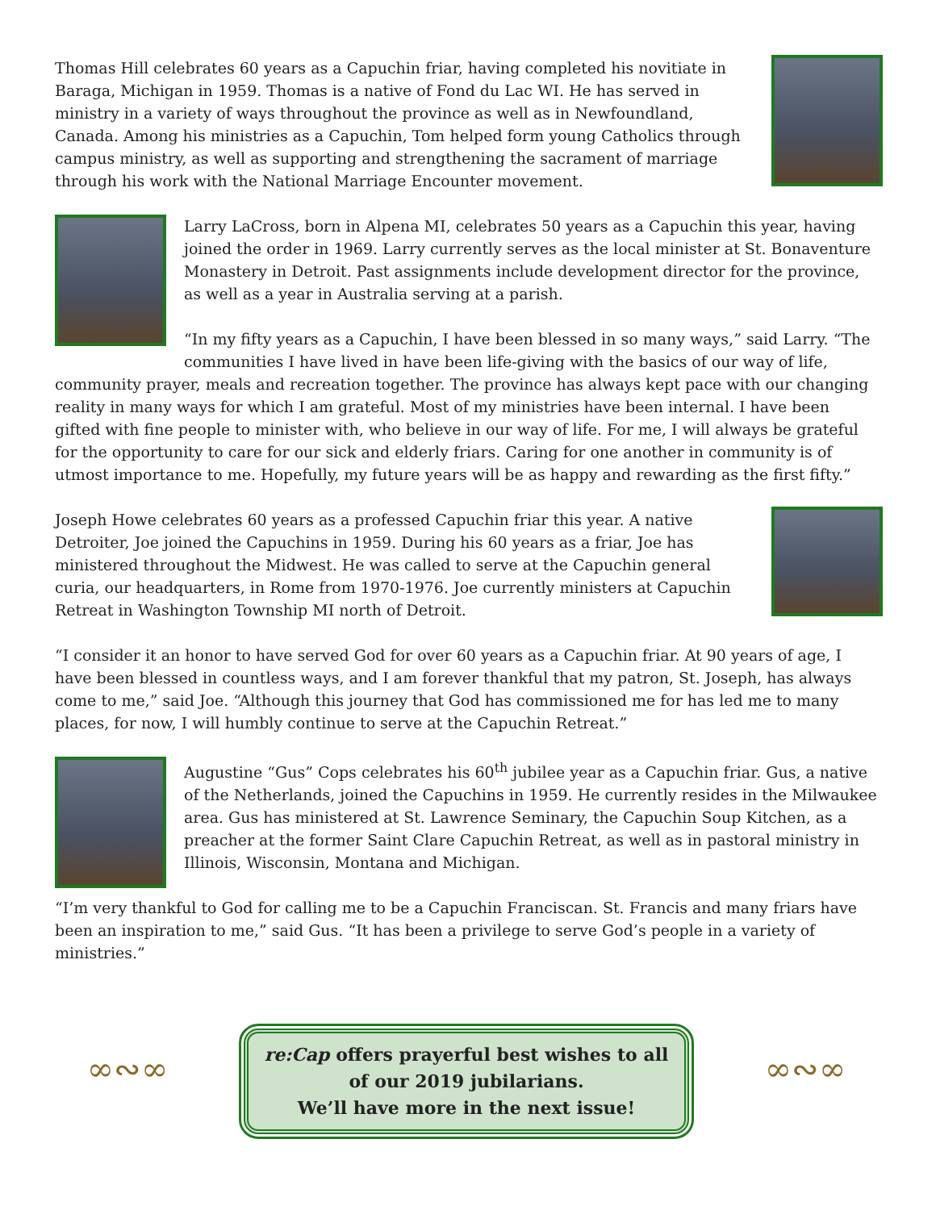Thomas Hill celebrates 60 years as a Capuchin friar, having completed his novitiate in Baraga, Michigan in 1959. Thomas is a native of Fond du Lac WI. He has served in ministry in a variety of ways throughout the province as well as in Newfoundland, Canada. Among his ministries as a Capuchin, Tom helped form young Catholics through campus ministry, as well as supporting and strengthening the sacrament of marriage through his work with the National Marriage Encounter movement.
Larry LaCross, born in Alpena MI, celebrates 50 years as a Capuchin this year, having joined the order in 1969. Larry currently serves as the local minister at St. Bonaventure Monastery in Detroit. Past assignments include development director for the province, as well as a year in Australia serving at a parish.
“In my fifty years as a Capuchin, I have been blessed in so many ways,” said Larry. “The communities I have lived in have been life-giving with the basics of our way of life, community prayer, meals and recreation together. The province has always kept pace with our changing reality in many ways for which I am grateful. Most of my ministries have been internal. I have been gifted with fine people to minister with, who believe in our way of life. For me, I will always be grateful for the opportunity to care for our sick and elderly friars. Caring for one another in community is of utmost importance to me. Hopefully, my future years will be as happy and rewarding as the first fifty.”
Joseph Howe celebrates 60 years as a professed Capuchin friar this year. A native Detroiter, Joe joined the Capuchins in 1959. During his 60 years as a friar, Joe has ministered throughout the Midwest. He was called to serve at the Capuchin general curia, our headquarters, in Rome from 1970-1976. Joe currently ministers at Capuchin Retreat in Washington Township MI north of Detroit.
“I consider it an honor to have served God for over 60 years as a Capuchin friar. At 90 years of age, I have been blessed in countless ways, and I am forever thankful that my patron, St. Joseph, has always come to me,” said Joe. “Although this journey that God has commissioned me for has led me to many places, for now, I will humbly continue to serve at the Capuchin Retreat.”
Augustine “Gus” Cops celebrates his 60<sup>th</sup> jubilee year as a Capuchin friar. Gus, a native of the Netherlands, joined the Capuchins in 1959. He currently resides in the Milwaukee area. Gus has ministered at St. Lawrence Seminary, the Capuchin Soup Kitchen, as a preacher at the former Saint Clare Capuchin Retreat, as well as in pastoral ministry in Illinois, Wisconsin, Montana and Michigan.
“I’m very thankful to God for calling me to be a Capuchin Franciscan. St. Francis and many friars have been an inspiration to me,” said Gus. “It has been a privilege to serve God’s people in a variety of ministries.”
∞∾∞
re:Cap offers prayerful best wishes to all of our 2019 jubilarians.
We’ll have more in the next issue!
∞∾∞